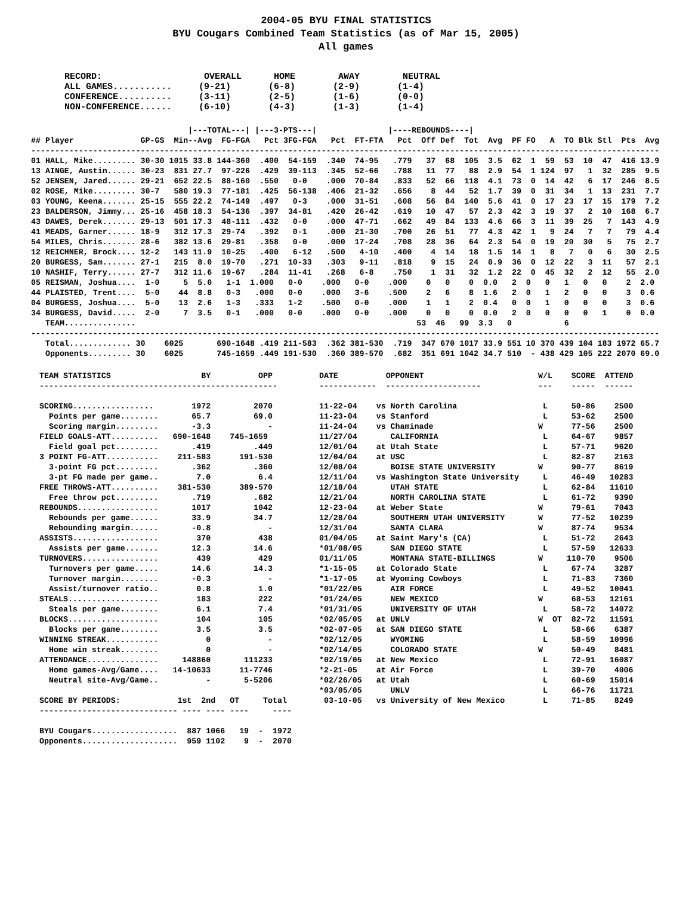2004-05 BYU FINAL STATISTICS
BYU Cougars Combined Team Statistics (as of Mar 15, 2005)
All games
RECORD:                   OVERALL      HOME        AWAY        NEUTRAL
ALL GAMES...........     (9-21)       (6-8)       (2-9)       (1-4)
CONFERENCE..........     (3-11)       (2-5)       (1-6)       (0-0)
NON-CONFERENCE......     (6-10)       (4-3)       (1-3)       (1-4)
                                 |---TOTAL---| |---3-PTS---|               |----REBOUNDS----|
## Player              GP-GS  Min--Avg  FG-FGA   Pct 3FG-FGA   Pct  FT-FTA   Pct  Off Def  Tot  Avg  PF FO   A  TO Blk Stl  Pts  Avg
------------------------------------------------------------------------------------------------------------------------------------
01 HALL, Mike......... 30-30 1015 33.8 144-360  .400  54-159  .340  74-95   .779   37  68  105  3.5  62  1  59  53  10  47  416 13.9
13 AINGE, Austin...... 30-23  831 27.7  97-226  .429  39-113  .345  52-66   .788   11  77   88  2.9  54  1 124  97   1  32  285  9.5
52 JENSEN, Jared...... 29-21  652 22.5  88-160  .550   0-0    .000  70-84   .833   52  66  118  4.1  73  0  14  42   6  17  246  8.5
02 ROSE, Mike......... 30-7   580 19.3  77-181  .425  56-138  .406  21-32   .656    8  44   52  1.7  39  0  31  34   1  13  231  7.7
03 YOUNG, Keena....... 25-15  555 22.2  74-149  .497   0-3    .000  31-51   .608   56  84  140  5.6  41  0  17  23  17  15  179  7.2
23 BALDERSON, Jimmy... 25-16  458 18.3  54-136  .397  34-81   .420  26-42   .619   10  47   57  2.3  42  3  19  37   2  10  168  6.7
43 DAWES, Derek....... 29-13  501 17.3  48-111  .432   0-0    .000  47-71   .662   49  84  133  4.6  66  3  11  39  25   7  143  4.9
41 MEADS, Garner...... 18-9   312 17.3  29-74   .392   0-1    .000  21-30   .700   26  51   77  4.3  42  1   9  24   7   7   79  4.4
54 MILES, Chris....... 28-6   382 13.6  29-81   .358   0-0    .000  17-24   .708   28  36   64  2.3  54  0  19  20  30   5   75  2.7
12 REICHNER, Brock.... 12-2   143 11.9  10-25   .400   6-12   .500   4-10   .400    4  14   18  1.5  14  1   8   7   0   6   30  2.5
20 BURGESS, Sam....... 27-1   215  8.0  19-70   .271  10-33   .303   9-11   .818    9  15   24  0.9  36  0  12  22   3  11   57  2.1
10 NASHIF, Terry...... 27-7   312 11.6  19-67   .284  11-41   .268   6-8    .750    1  31   32  1.2  22  0  45  32   2  12   55  2.0
05 REISMAN, Joshua....  1-0     5  5.0   1-1  1.000   0-0    .000   0-0    .000    0   0    0  0.0   2  0   0   1   0   0    2  2.0
44 PLAISTED, Trent....  5-0    44  8.8   0-3   .000   0-0    .000   3-6    .500    2   6    8  1.6   2  0   1   2   0   0    3  0.6
04 BURGESS, Joshua....  5-0    13  2.6   1-3   .333   1-2    .500   0-0    .000    1   1    2  0.4   0  0   1   0   0   0    3  0.6
34 BURGESS, David.....  2-0     7  3.5   0-1   .000   0-0    .000   0-0    .000    0   0    0  0.0   2  0   0   0   0   1    0  0.0
   TEAM...............                                                           53  46   99  3.3   0           6
------------------------------------------------------------------------------------------------------------------------------------
   Total............. 30    6025       690-1648 .419 211-583  .362 381-530  .719  347 670 1017 33.9 551 10 370 439 104 183 1972 65.7
   Opponents......... 30    6025       745-1659 .449 191-530  .360 389-570  .682  351 691 1042 34.7 510  - 438 429 105 222 2070 69.0
TEAM STATISTICS                   BY          OPP
--------------------------------------------------

SCORING.................        1972         2070
  Points per game........       65.7         69.0
  Scoring margin.........       -3.3            -
FIELD GOALS-ATT..........   690-1648    745-1659
  Field goal pct.........       .419         .449
3 POINT FG-ATT...........    211-583      191-530
  3-point FG pct.........       .362         .360
  3-pt FG made per game..        7.0          6.4
FREE THROWS-ATT..........    381-530      389-570
  Free throw pct.........       .719         .682
REBOUNDS.................       1017         1042
  Rebounds per game......       33.9         34.7
  Rebounding margin......       -0.8            -
ASSISTS..................        370          438
  Assists per game.......       12.3         14.6
TURNOVERS................        439          429
  Turnovers per game.....       14.6         14.3
  Turnover margin........       -0.3            -
  Assist/turnover ratio..        0.8          1.0
STEALS...................        183          222
  Steals per game........        6.1          7.4
BLOCKS...................        104          105
  Blocks per game........        3.5          3.5
WINNING STREAK...........          0            -
  Home win streak........          0            -
ATTENDANCE...............     148860       111233
  Home games-Avg/Game....   14-10633      11-7746
  Neutral site-Avg/Game..          -       5-5206

SCORE BY PERIODS:            1st  2nd   OT     Total
----------------------------- ---- ---- ----     ----

BYU Cougars..................  887 1066   19  -  1972
Opponents....................  959 1102    9  -  2070
DATE          OPPONENT                        W/L    SCORE  ATTEND
------------  --------------------            ---    -----  ------

11-22-04    vs North Carolina                  L     50-86    2500
11-23-04    vs Stanford                        L     53-62    2500
11-24-04    vs Chaminade                      W      77-56    2500
11/27/04       CALIFORNIA                      L     64-67    9857
12/01/04    at Utah State                      L     57-71    9620
12/04/04    at USC                             L     82-87    2163
12/08/04       BOISE STATE UNIVERSITY         W      90-77    8619
12/11/04    vs Washington State University     L     46-49   10283
12/18/04       UTAH STATE                      L     62-84   11610
12/21/04       NORTH CAROLINA STATE            L     61-72    9390
12-23-04    at Weber State                    W      79-61    7043
12/28/04       SOUTHERN UTAH UNIVERSITY       W      77-52   10239
12/31/04       SANTA CLARA                    W      87-74    9534
01/04/05    at Saint Mary's (CA)               L     51-72    2643
*01/08/05      SAN DIEGO STATE                 L     57-59   12633
01/11/05       MONTANA STATE-BILLINGS         W     110-70    9506
*1-15-05    at Colorado State                  L     67-74    3287
*1-17-05    at Wyoming Cowboys                 L     71-83    7360
*01/22/05      AIR FORCE                       L     49-52   10041
*01/24/05      NEW MEXICO                     W      68-53   12161
*01/31/05      UNIVERSITY OF UTAH              L     58-72   14072
*02/05/05   at UNLV                           W  OT  82-72   11591
*02-07-05   at SAN DIEGO STATE                 L     58-66    6387
*02/12/05      WYOMING                         L     58-59   10996
*02/14/05      COLORADO STATE                 W      50-49    8481
*02/19/05   at New Mexico                      L     72-91   16087
*2-21-05    at Air Force                       L     39-70    4006
*02/26/05   at Utah                            L     60-69   15014
*03/05/05      UNLV                            L     66-76   11721
 03-10-05   vs University of New Mexico        L     71-85    8249